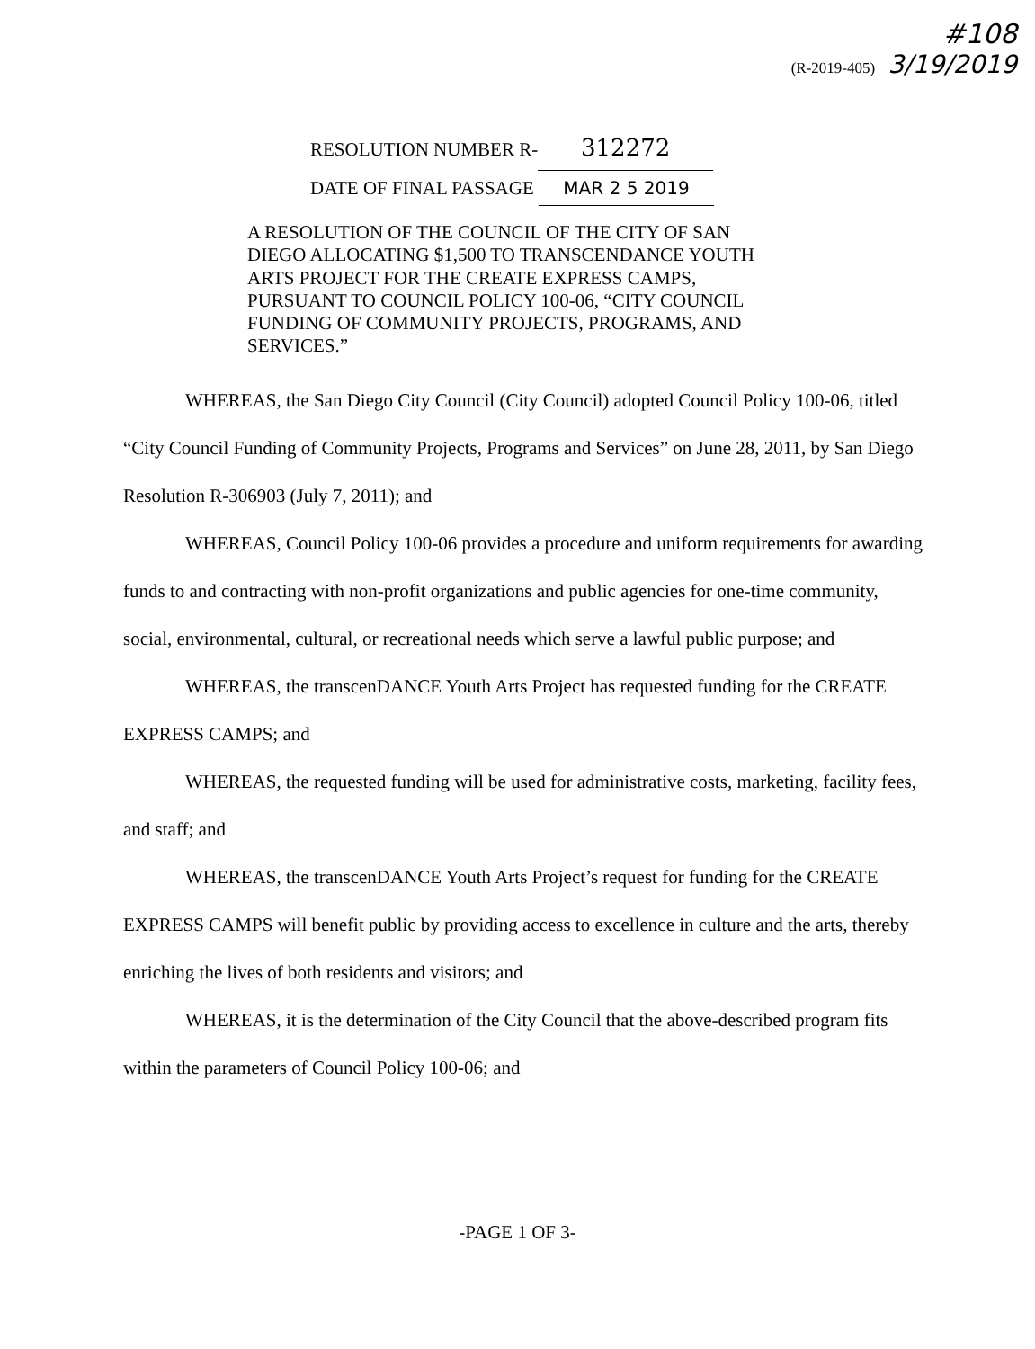#108
(R-2019-405) 3/19/2019
RESOLUTION NUMBER R- 312272
DATE OF FINAL PASSAGE MAR 2 5 2019
A RESOLUTION OF THE COUNCIL OF THE CITY OF SAN DIEGO ALLOCATING $1,500 TO TRANSCENDANCE YOUTH ARTS PROJECT FOR THE CREATE EXPRESS CAMPS, PURSUANT TO COUNCIL POLICY 100-06, “CITY COUNCIL FUNDING OF COMMUNITY PROJECTS, PROGRAMS, AND SERVICES.”
WHEREAS, the San Diego City Council (City Council) adopted Council Policy 100-06, titled “City Council Funding of Community Projects, Programs and Services” on June 28, 2011, by San Diego Resolution R-306903 (July 7, 2011); and
WHEREAS, Council Policy 100-06 provides a procedure and uniform requirements for awarding funds to and contracting with non-profit organizations and public agencies for one-time community, social, environmental, cultural, or recreational needs which serve a lawful public purpose; and
WHEREAS, the transcenDANCE Youth Arts Project has requested funding for the CREATE EXPRESS CAMPS; and
WHEREAS, the requested funding will be used for administrative costs, marketing, facility fees, and staff; and
WHEREAS, the transcenDANCE Youth Arts Project’s request for funding for the CREATE EXPRESS CAMPS will benefit public by providing access to excellence in culture and the arts, thereby enriching the lives of both residents and visitors; and
WHEREAS, it is the determination of the City Council that the above-described program fits within the parameters of Council Policy 100-06; and
-PAGE 1 OF 3-